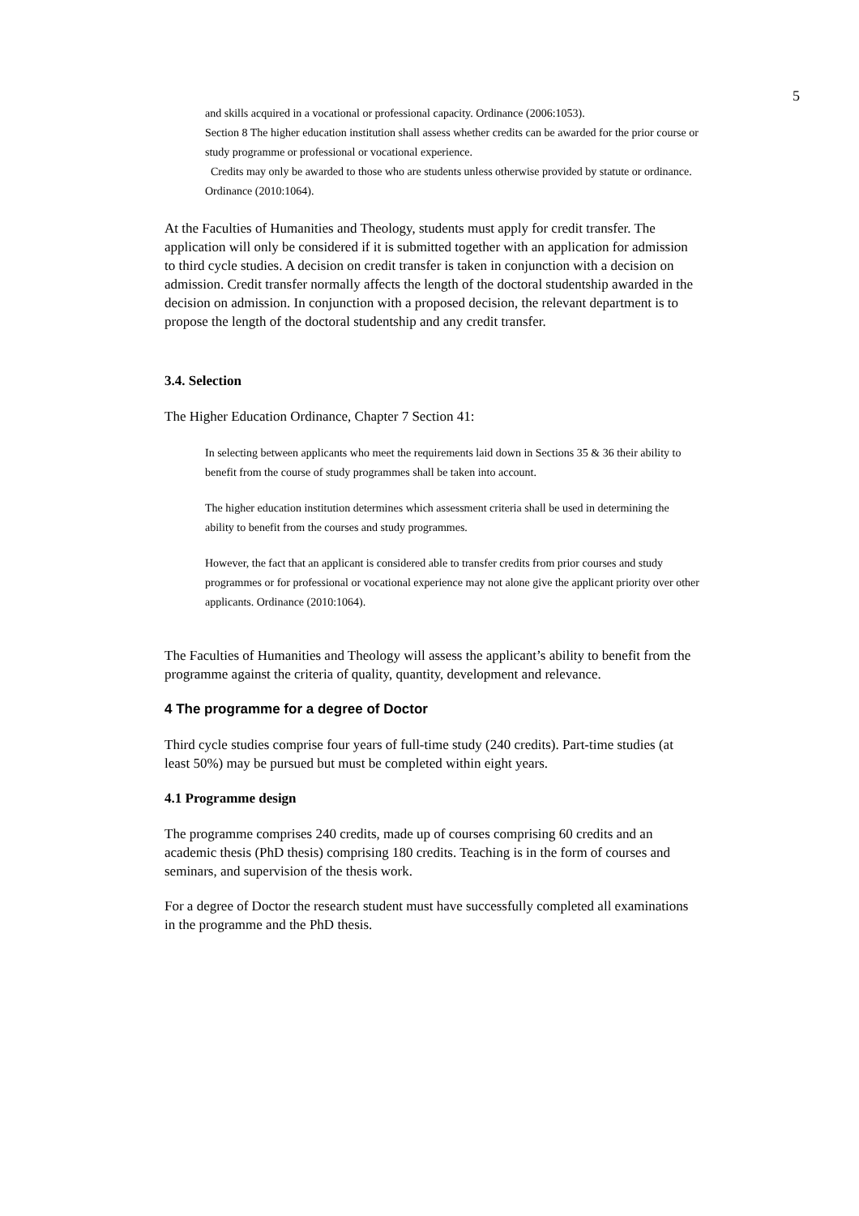5
and skills acquired in a vocational or professional capacity. Ordinance (2006:1053).
Section 8 The higher education institution shall assess whether credits can be awarded for the prior course or study programme or professional or vocational experience.
Credits may only be awarded to those who are students unless otherwise provided by statute or ordinance. Ordinance (2010:1064).
At the Faculties of Humanities and Theology, students must apply for credit transfer. The application will only be considered if it is submitted together with an application for admission to third cycle studies. A decision on credit transfer is taken in conjunction with a decision on admission. Credit transfer normally affects the length of the doctoral studentship awarded in the decision on admission. In conjunction with a proposed decision, the relevant department is to propose the length of the doctoral studentship and any credit transfer.
3.4. Selection
The Higher Education Ordinance, Chapter 7 Section 41:
In selecting between applicants who meet the requirements laid down in Sections 35 & 36 their ability to benefit from the course of study programmes shall be taken into account.
The higher education institution determines which assessment criteria shall be used in determining the ability to benefit from the courses and study programmes.
However, the fact that an applicant is considered able to transfer credits from prior courses and study programmes or for professional or vocational experience may not alone give the applicant priority over other applicants. Ordinance (2010:1064).
The Faculties of Humanities and Theology will assess the applicant’s ability to benefit from the programme against the criteria of quality, quantity, development and relevance.
4 The programme for a degree of Doctor
Third cycle studies comprise four years of full-time study (240 credits). Part-time studies (at least 50%) may be pursued but must be completed within eight years.
4.1 Programme design
The programme comprises 240 credits, made up of courses comprising 60 credits and an academic thesis (PhD thesis) comprising 180 credits. Teaching is in the form of courses and seminars, and supervision of the thesis work.
For a degree of Doctor the research student must have successfully completed all examinations in the programme and the PhD thesis.